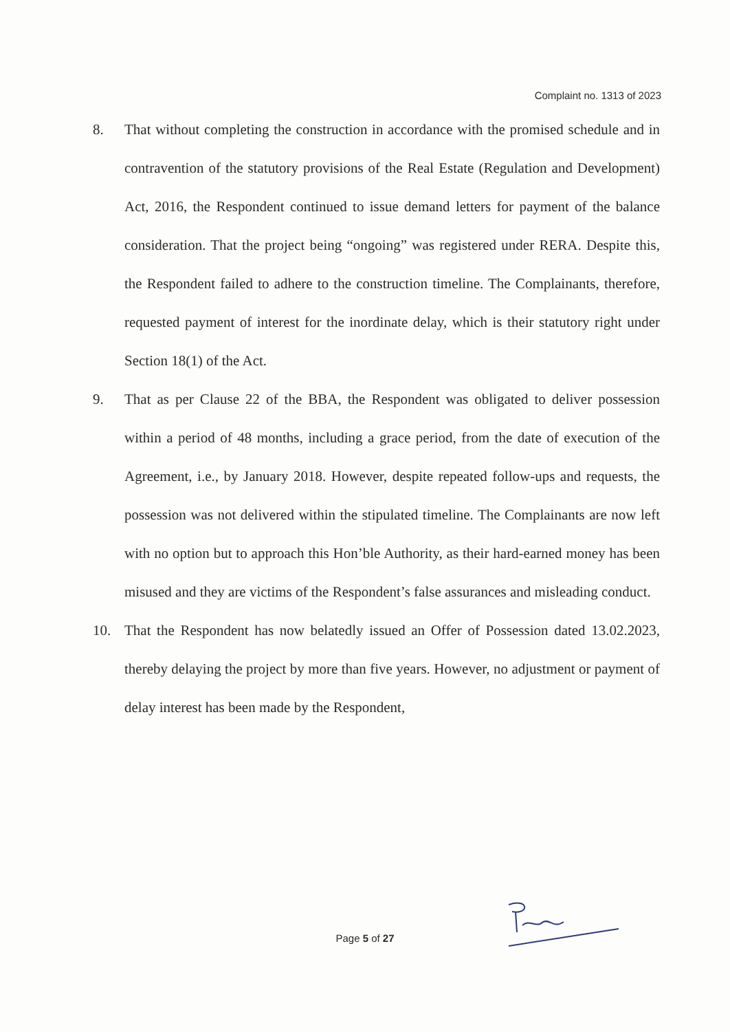Complaint no. 1313 of 2023
8. That without completing the construction in accordance with the promised schedule and in contravention of the statutory provisions of the Real Estate (Regulation and Development) Act, 2016, the Respondent continued to issue demand letters for payment of the balance consideration. That the project being “ongoing” was registered under RERA. Despite this, the Respondent failed to adhere to the construction timeline. The Complainants, therefore, requested payment of interest for the inordinate delay, which is their statutory right under Section 18(1) of the Act.
9. That as per Clause 22 of the BBA, the Respondent was obligated to deliver possession within a period of 48 months, including a grace period, from the date of execution of the Agreement, i.e., by January 2018. However, despite repeated follow-ups and requests, the possession was not delivered within the stipulated timeline. The Complainants are now left with no option but to approach this Hon’ble Authority, as their hard-earned money has been misused and they are victims of the Respondent’s false assurances and misleading conduct.
10. That the Respondent has now belatedly issued an Offer of Possession dated 13.02.2023, thereby delaying the project by more than five years. However, no adjustment or payment of delay interest has been made by the Respondent,
Page 5 of 27